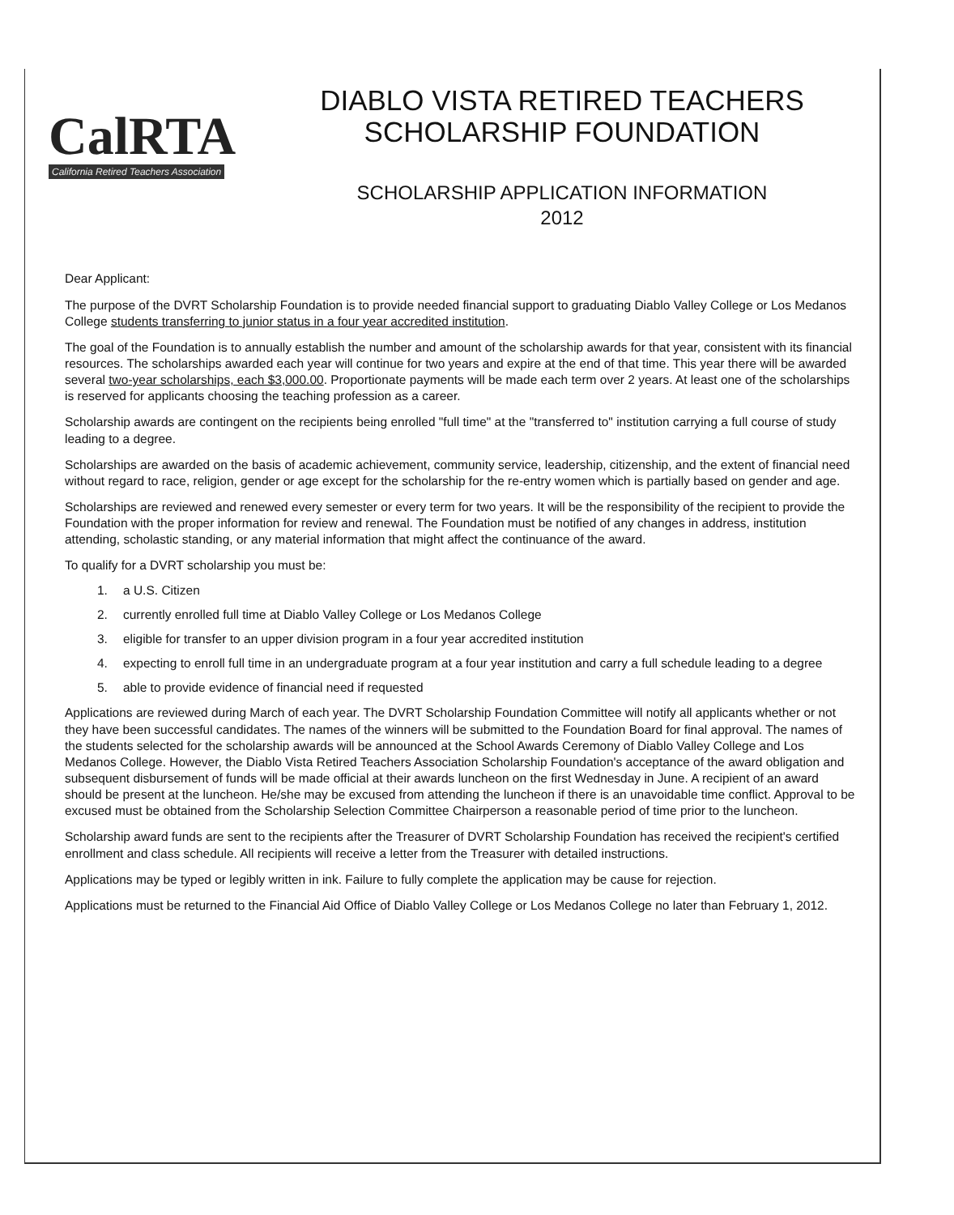CalRTA
California Retired Teachers Association
DIABLO VISTA RETIRED TEACHERS
SCHOLARSHIP FOUNDATION
SCHOLARSHIP APPLICATION INFORMATION
2012
Dear Applicant:
The purpose of the DVRT Scholarship Foundation is to provide needed financial support to graduating Diablo Valley College or Los Medanos College students transferring to junior status in a four year accredited institution.
The goal of the Foundation is to annually establish the number and amount of the scholarship awards for that year, consistent with its financial resources. The scholarships awarded each year will continue for two years and expire at the end of that time. This year there will be awarded several two-year scholarships, each $3,000.00. Proportionate payments will be made each term over 2 years. At least one of the scholarships is reserved for applicants choosing the teaching profession as a career.
Scholarship awards are contingent on the recipients being enrolled "full time" at the "transferred to" institution carrying a full course of study leading to a degree.
Scholarships are awarded on the basis of academic achievement, community service, leadership, citizenship, and the extent of financial need without regard to race, religion, gender or age except for the scholarship for the re-entry women which is partially based on gender and age.
Scholarships are reviewed and renewed every semester or every term for two years. It will be the responsibility of the recipient to provide the Foundation with the proper information for review and renewal. The Foundation must be notified of any changes in address, institution attending, scholastic standing, or any material information that might affect the continuance of the award.
To qualify for a DVRT scholarship you must be:
1. a U.S. Citizen
2. currently enrolled full time at Diablo Valley College or Los Medanos College
3. eligible for transfer to an upper division program in a four year accredited institution
4. expecting to enroll full time in an undergraduate program at a four year institution and carry a full schedule leading to a degree
5. able to provide evidence of financial need if requested
Applications are reviewed during March of each year. The DVRT Scholarship Foundation Committee will notify all applicants whether or not they have been successful candidates. The names of the winners will be submitted to the Foundation Board for final approval. The names of the students selected for the scholarship awards will be announced at the School Awards Ceremony of Diablo Valley College and Los Medanos College. However, the Diablo Vista Retired Teachers Association Scholarship Foundation's acceptance of the award obligation and subsequent disbursement of funds will be made official at their awards luncheon on the first Wednesday in June. A recipient of an award should be present at the luncheon. He/she may be excused from attending the luncheon if there is an unavoidable time conflict. Approval to be excused must be obtained from the Scholarship Selection Committee Chairperson a reasonable period of time prior to the luncheon.
Scholarship award funds are sent to the recipients after the Treasurer of DVRT Scholarship Foundation has received the recipient's certified enrollment and class schedule. All recipients will receive a letter from the Treasurer with detailed instructions.
Applications may be typed or legibly written in ink. Failure to fully complete the application may be cause for rejection.
Applications must be returned to the Financial Aid Office of Diablo Valley College or Los Medanos College no later than February 1, 2012.